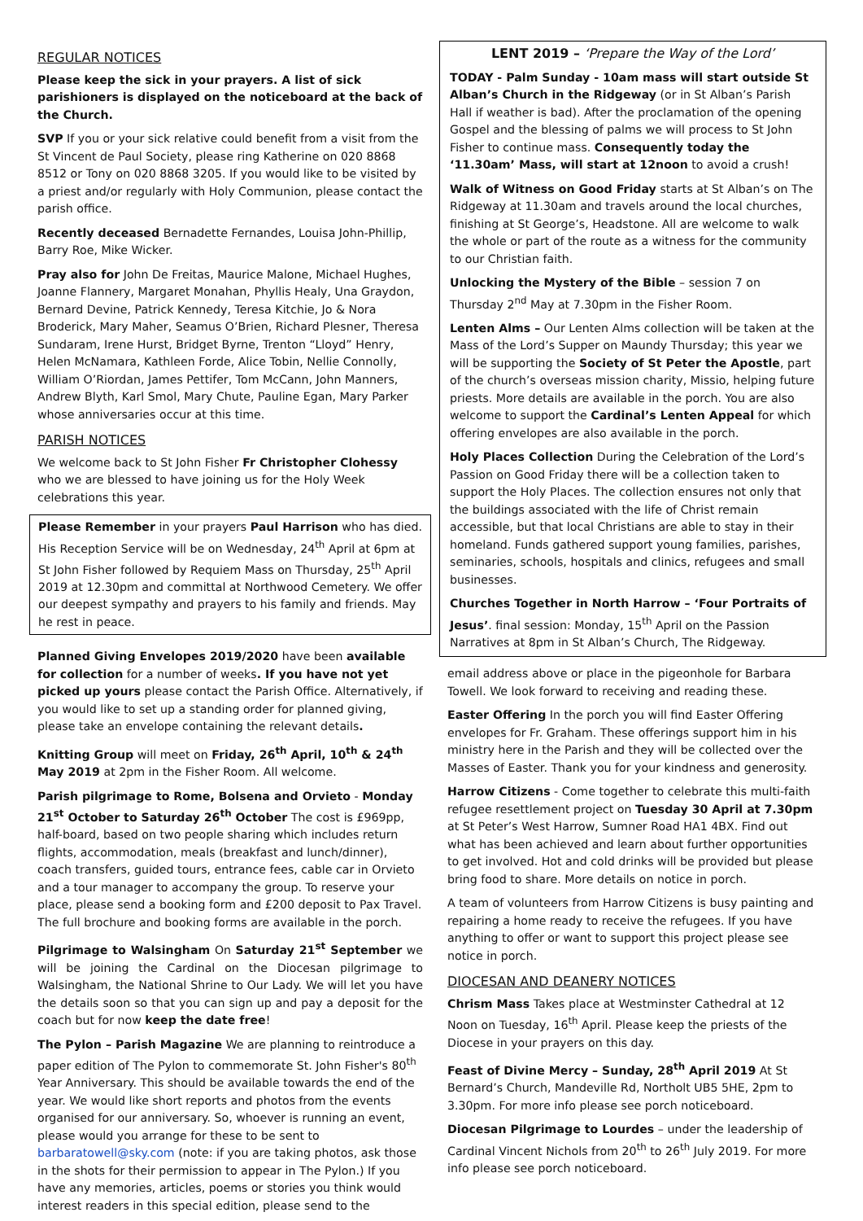REGULAR NOTICES
Please keep the sick in your prayers. A list of sick parishioners is displayed on the noticeboard at the back of the Church.
SVP If you or your sick relative could benefit from a visit from the St Vincent de Paul Society, please ring Katherine on 020 8868 8512 or Tony on 020 8868 3205. If you would like to be visited by a priest and/or regularly with Holy Communion, please contact the parish office.
Recently deceased Bernadette Fernandes, Louisa John-Phillip, Barry Roe, Mike Wicker.
Pray also for John De Freitas, Maurice Malone, Michael Hughes, Joanne Flannery, Margaret Monahan, Phyllis Healy, Una Graydon, Bernard Devine, Patrick Kennedy, Teresa Kitchie, Jo & Nora Broderick, Mary Maher, Seamus O’Brien, Richard Plesner, Theresa Sundaram, Irene Hurst, Bridget Byrne, Trenton “Lloyd” Henry, Helen McNamara, Kathleen Forde, Alice Tobin, Nellie Connolly, William O’Riordan, James Pettifer, Tom McCann, John Manners, Andrew Blyth, Karl Smol, Mary Chute, Pauline Egan, Mary Parker whose anniversaries occur at this time.
PARISH NOTICES
We welcome back to St John Fisher Fr Christopher Clohessy who we are blessed to have joining us for the Holy Week celebrations this year.
Please Remember in your prayers Paul Harrison who has died. His Reception Service will be on Wednesday, 24<sup>th</sup> April at 6pm at St John Fisher followed by Requiem Mass on Thursday, 25<sup>th</sup> April 2019 at 12.30pm and committal at Northwood Cemetery. We offer our deepest sympathy and prayers to his family and friends. May he rest in peace.
Planned Giving Envelopes 2019/2020 have been available for collection for a number of weeks. If you have not yet picked up yours please contact the Parish Office. Alternatively, if you would like to set up a standing order for planned giving, please take an envelope containing the relevant details.
Knitting Group will meet on Friday, 26<sup>th</sup> April, 10<sup>th</sup> & 24<sup>th</sup> May 2019 at 2pm in the Fisher Room. All welcome.
Parish pilgrimage to Rome, Bolsena and Orvieto - Monday 21<sup>st</sup> October to Saturday 26<sup>th</sup> October The cost is £969pp, half-board, based on two people sharing which includes return flights, accommodation, meals (breakfast and lunch/dinner), coach transfers, guided tours, entrance fees, cable car in Orvieto and a tour manager to accompany the group. To reserve your place, please send a booking form and £200 deposit to Pax Travel. The full brochure and booking forms are available in the porch.
Pilgrimage to Walsingham On Saturday 21<sup>st</sup> September we will be joining the Cardinal on the Diocesan pilgrimage to Walsingham, the National Shrine to Our Lady. We will let you have the details soon so that you can sign up and pay a deposit for the coach but for now keep the date free!
The Pylon – Parish Magazine We are planning to reintroduce a paper edition of The Pylon to commemorate St. John Fisher's 80<sup>th</sup> Year Anniversary. This should be available towards the end of the year. We would like short reports and photos from the events organised for our anniversary. So, whoever is running an event, please would you arrange for these to be sent to barbaratowell@sky.com (note: if you are taking photos, ask those in the shots for their permission to appear in The Pylon.) If you have any memories, articles, poems or stories you think would interest readers in this special edition, please send to the
LENT 2019 – ‘Prepare the Way of the Lord’
TODAY - Palm Sunday - 10am mass will start outside St Alban’s Church in the Ridgeway (or in St Alban’s Parish Hall if weather is bad). After the proclamation of the opening Gospel and the blessing of palms we will process to St John Fisher to continue mass. Consequently today the ‘11.30am’ Mass, will start at 12noon to avoid a crush!
Walk of Witness on Good Friday starts at St Alban’s on The Ridgeway at 11.30am and travels around the local churches, finishing at St George’s, Headstone. All are welcome to walk the whole or part of the route as a witness for the community to our Christian faith.
Unlocking the Mystery of the Bible – session 7 on Thursday 2<sup>nd</sup> May at 7.30pm in the Fisher Room.
Lenten Alms – Our Lenten Alms collection will be taken at the Mass of the Lord’s Supper on Maundy Thursday; this year we will be supporting the Society of St Peter the Apostle, part of the church’s overseas mission charity, Missio, helping future priests. More details are available in the porch. You are also welcome to support the Cardinal’s Lenten Appeal for which offering envelopes are also available in the porch.
Holy Places Collection During the Celebration of the Lord’s Passion on Good Friday there will be a collection taken to support the Holy Places. The collection ensures not only that the buildings associated with the life of Christ remain accessible, but that local Christians are able to stay in their homeland. Funds gathered support young families, parishes, seminaries, schools, hospitals and clinics, refugees and small businesses.
Churches Together in North Harrow – ‘Four Portraits of Jesus’. final session: Monday, 15<sup>th</sup> April on the Passion Narratives at 8pm in St Alban’s Church, The Ridgeway.
email address above or place in the pigeonhole for Barbara Towell. We look forward to receiving and reading these.
Easter Offering In the porch you will find Easter Offering envelopes for Fr. Graham. These offerings support him in his ministry here in the Parish and they will be collected over the Masses of Easter. Thank you for your kindness and generosity.
Harrow Citizens - Come together to celebrate this multi-faith refugee resettlement project on Tuesday 30 April at 7.30pm at St Peter’s West Harrow, Sumner Road HA1 4BX. Find out what has been achieved and learn about further opportunities to get involved. Hot and cold drinks will be provided but please bring food to share. More details on notice in porch.
A team of volunteers from Harrow Citizens is busy painting and repairing a home ready to receive the refugees. If you have anything to offer or want to support this project please see notice in porch.
DIOCESAN AND DEANERY NOTICES
Chrism Mass Takes place at Westminster Cathedral at 12 Noon on Tuesday, 16<sup>th</sup> April. Please keep the priests of the Diocese in your prayers on this day.
Feast of Divine Mercy – Sunday, 28<sup>th</sup> April 2019 At St Bernard’s Church, Mandeville Rd, Northolt UB5 5HE, 2pm to 3.30pm. For more info please see porch noticeboard.
Diocesan Pilgrimage to Lourdes – under the leadership of Cardinal Vincent Nichols from 20<sup>th</sup> to 26<sup>th</sup> July 2019. For more info please see porch noticeboard.